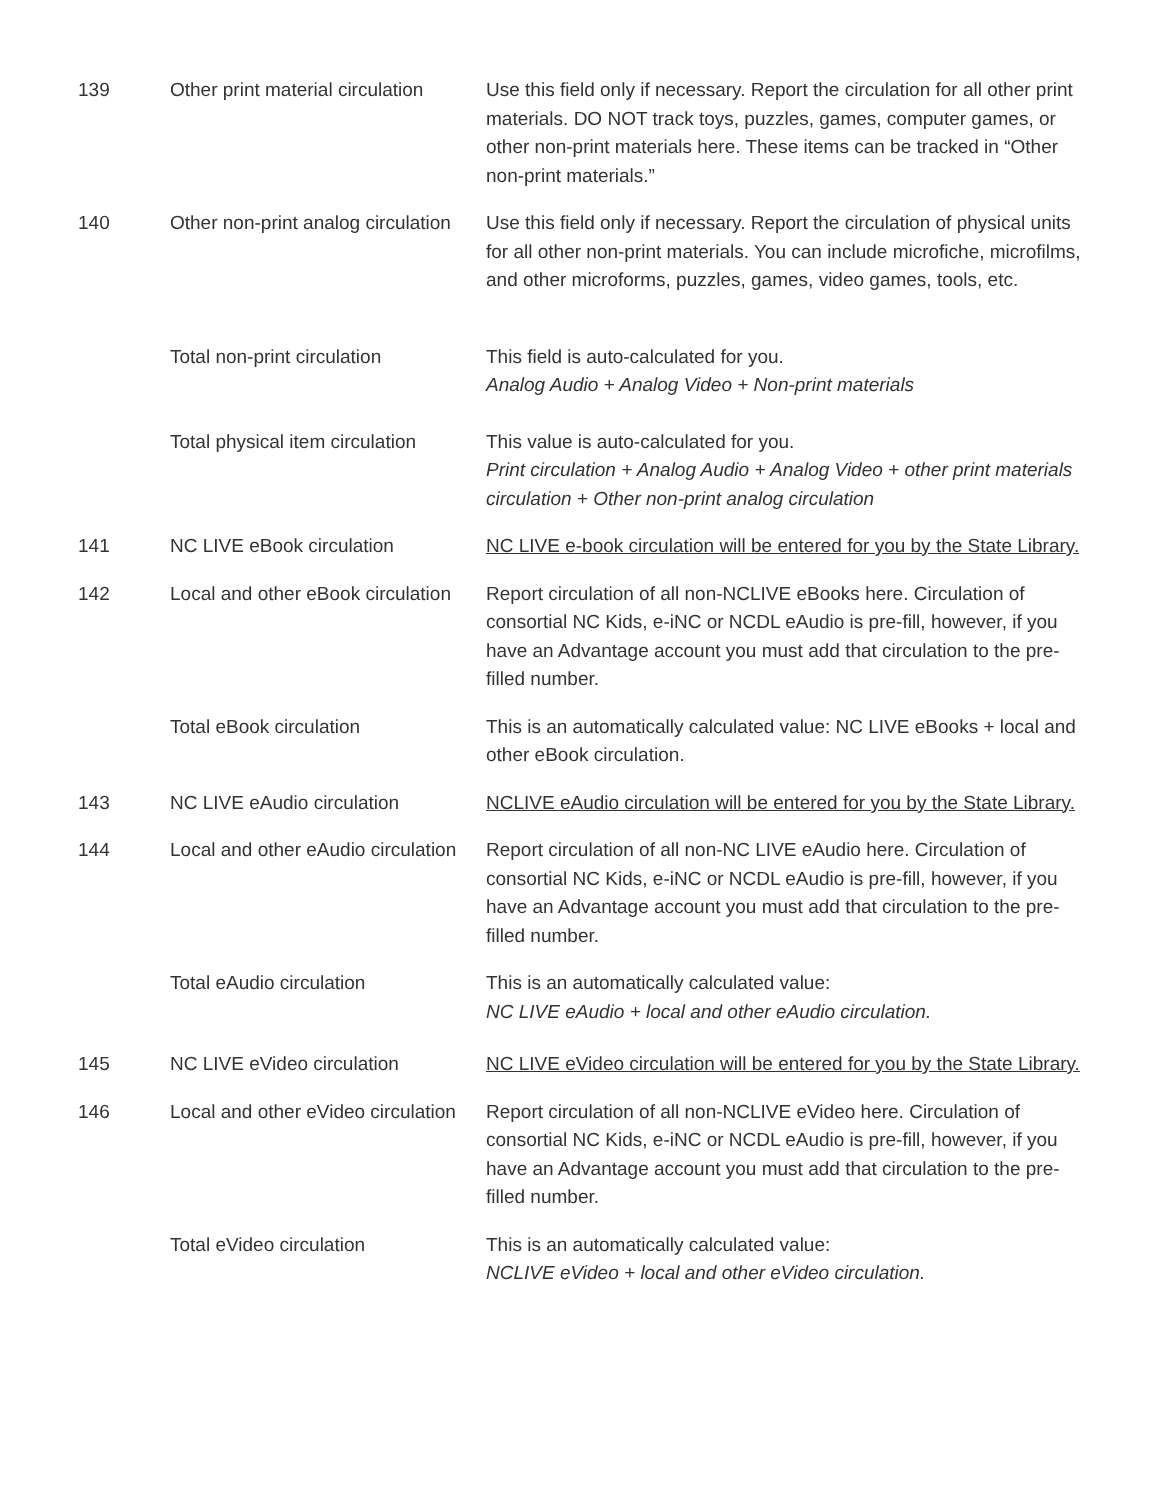| 139 | Other print material circulation | Use this field only if necessary. Report the circulation for all other print materials. DO NOT track toys, puzzles, games, computer games, or other non-print materials here. These items can be tracked in “Other non-print materials.” |
| 140 | Other non-print analog circulation | Use this field only if necessary. Report the circulation of physical units for all other non-print materials. You can include microfiche, microfilms, and other microforms, puzzles, games, video games, tools, etc. |
| | Total non-print circulation | This field is auto-calculated for you. Analog Audio + Analog Video + Non-print materials |
| | Total physical item circulation | This value is auto-calculated for you. Print circulation + Analog Audio + Analog Video + other print materials circulation + Other non-print analog circulation |
| 141 | NC LIVE eBook circulation | NC LIVE e-book circulation will be entered for you by the State Library. |
| 142 | Local and other eBook circulation | Report circulation of all non-NCLIVE eBooks here. Circulation of consortial NC Kids, e-iNC or NCDL eAudio is pre-fill, however, if you have an Advantage account you must add that circulation to the pre-filled number. |
| | Total eBook circulation | This is an automatically calculated value: NC LIVE eBooks + local and other eBook circulation. |
| 143 | NC LIVE eAudio circulation | NCLIVE eAudio circulation will be entered for you by the State Library. |
| 144 | Local and other eAudio circulation | Report circulation of all non-NC LIVE eAudio here. Circulation of consortial NC Kids, e-iNC or NCDL eAudio is pre-fill, however, if you have an Advantage account you must add that circulation to the pre-filled number. |
| | Total eAudio circulation | This is an automatically calculated value: NC LIVE eAudio + local and other eAudio circulation. |
| 145 | NC LIVE eVideo circulation | NC LIVE eVideo circulation will be entered for you by the State Library. |
| 146 | Local and other eVideo circulation | Report circulation of all non-NCLIVE eVideo here. Circulation of consortial NC Kids, e-iNC or NCDL eAudio is pre-fill, however, if you have an Advantage account you must add that circulation to the pre-filled number. |
| | Total eVideo circulation | This is an automatically calculated value: NCLIVE eVideo + local and other eVideo circulation. |